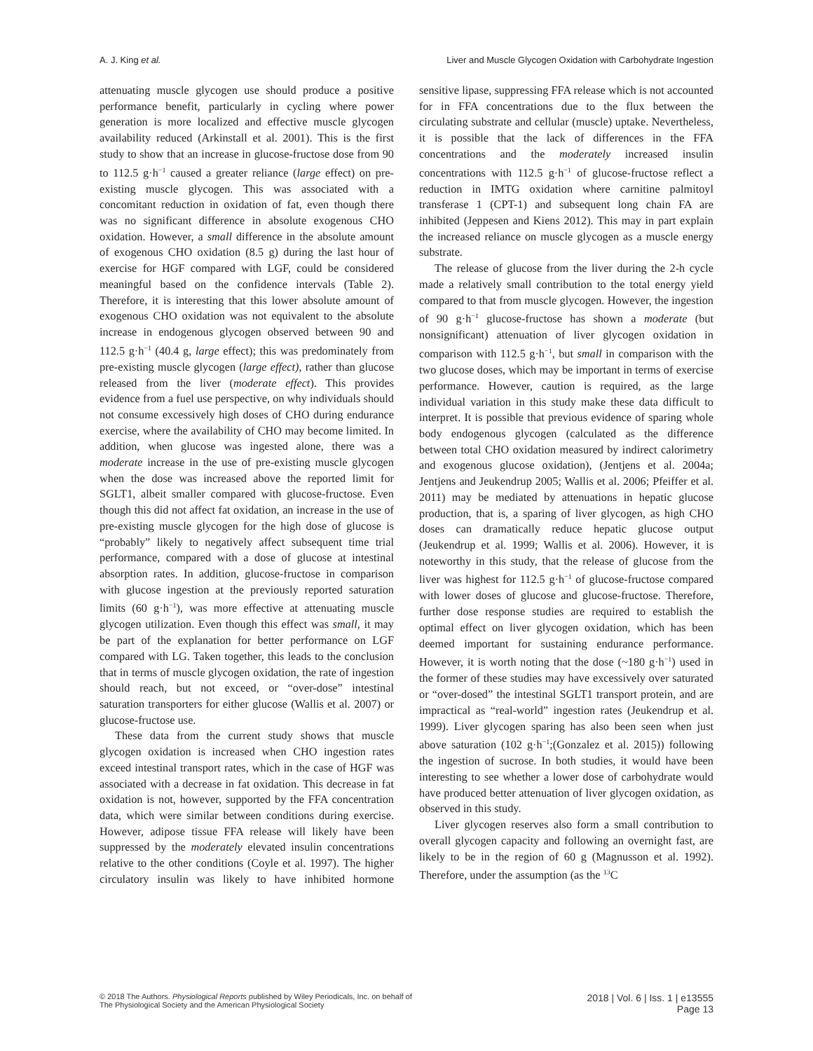A. J. King et al. Liver and Muscle Glycogen Oxidation with Carbohydrate Ingestion
attenuating muscle glycogen use should produce a positive performance benefit, particularly in cycling where power generation is more localized and effective muscle glycogen availability reduced (Arkinstall et al. 2001). This is the first study to show that an increase in glucose-fructose dose from 90 to 112.5 g·h<sup>−1</sup> caused a greater reliance (large effect) on pre-existing muscle glycogen. This was associated with a concomitant reduction in oxidation of fat, even though there was no significant difference in absolute exogenous CHO oxidation. However, a small difference in the absolute amount of exogenous CHO oxidation (8.5 g) during the last hour of exercise for HGF compared with LGF, could be considered meaningful based on the confidence intervals (Table 2). Therefore, it is interesting that this lower absolute amount of exogenous CHO oxidation was not equivalent to the absolute increase in endogenous glycogen observed between 90 and 112.5 g·h<sup>−1</sup> (40.4 g, large effect); this was predominately from pre-existing muscle glycogen (large effect), rather than glucose released from the liver (moderate effect). This provides evidence from a fuel use perspective, on why individuals should not consume excessively high doses of CHO during endurance exercise, where the availability of CHO may become limited. In addition, when glucose was ingested alone, there was a moderate increase in the use of pre-existing muscle glycogen when the dose was increased above the reported limit for SGLT1, albeit smaller compared with glucose-fructose. Even though this did not affect fat oxidation, an increase in the use of pre-existing muscle glycogen for the high dose of glucose is “probably” likely to negatively affect subsequent time trial performance, compared with a dose of glucose at intestinal absorption rates. In addition, glucose-fructose in comparison with glucose ingestion at the previously reported saturation limits (60 g·h<sup>−1</sup>), was more effective at attenuating muscle glycogen utilization. Even though this effect was small, it may be part of the explanation for better performance on LGF compared with LG. Taken together, this leads to the conclusion that in terms of muscle glycogen oxidation, the rate of ingestion should reach, but not exceed, or “over-dose” intestinal saturation transporters for either glucose (Wallis et al. 2007) or glucose-fructose use.
These data from the current study shows that muscle glycogen oxidation is increased when CHO ingestion rates exceed intestinal transport rates, which in the case of HGF was associated with a decrease in fat oxidation. This decrease in fat oxidation is not, however, supported by the FFA concentration data, which were similar between conditions during exercise. However, adipose tissue FFA release will likely have been suppressed by the moderately elevated insulin concentrations relative to the other conditions (Coyle et al. 1997). The higher circulatory insulin was likely to have inhibited hormone sensitive lipase, suppressing FFA release which is not accounted for in FFA concentrations due to the flux between the circulating substrate and cellular (muscle) uptake. Nevertheless, it is possible that the lack of differences in the FFA concentrations and the moderately increased insulin concentrations with 112.5 g·h<sup>−1</sup> of glucose-fructose reflect a reduction in IMTG oxidation where carnitine palmitoyl transferase 1 (CPT-1) and subsequent long chain FA are inhibited (Jeppesen and Kiens 2012). This may in part explain the increased reliance on muscle glycogen as a muscle energy substrate.
The release of glucose from the liver during the 2-h cycle made a relatively small contribution to the total energy yield compared to that from muscle glycogen. However, the ingestion of 90 g·h<sup>−1</sup> glucose-fructose has shown a moderate (but nonsignificant) attenuation of liver glycogen oxidation in comparison with 112.5 g·h<sup>−1</sup>, but small in comparison with the two glucose doses, which may be important in terms of exercise performance. However, caution is required, as the large individual variation in this study make these data difficult to interpret. It is possible that previous evidence of sparing whole body endogenous glycogen (calculated as the difference between total CHO oxidation measured by indirect calorimetry and exogenous glucose oxidation), (Jentjens et al. 2004a; Jentjens and Jeukendrup 2005; Wallis et al. 2006; Pfeiffer et al. 2011) may be mediated by attenuations in hepatic glucose production, that is, a sparing of liver glycogen, as high CHO doses can dramatically reduce hepatic glucose output (Jeukendrup et al. 1999; Wallis et al. 2006). However, it is noteworthy in this study, that the release of glucose from the liver was highest for 112.5 g·h<sup>−1</sup> of glucose-fructose compared with lower doses of glucose and glucose-fructose. Therefore, further dose response studies are required to establish the optimal effect on liver glycogen oxidation, which has been deemed important for sustaining endurance performance. However, it is worth noting that the dose (~180 g·h<sup>−1</sup>) used in the former of these studies may have excessively over saturated or “over-dosed” the intestinal SGLT1 transport protein, and are impractical as “real-world” ingestion rates (Jeukendrup et al. 1999). Liver glycogen sparing has also been seen when just above saturation (102 g·h<sup>−1</sup>;(Gonzalez et al. 2015)) following the ingestion of sucrose. In both studies, it would have been interesting to see whether a lower dose of carbohydrate would have produced better attenuation of liver glycogen oxidation, as observed in this study.
Liver glycogen reserves also form a small contribution to overall glycogen capacity and following an overnight fast, are likely to be in the region of 60 g (Magnusson et al. 1992). Therefore, under the assumption (as the <sup>13</sup>C
© 2018 The Authors. Physiological Reports published by Wiley Periodicals, Inc. on behalf of
The Physiological Society and the American Physiological Society
2018 | Vol. 6 | Iss. 1 | e13555
Page 13